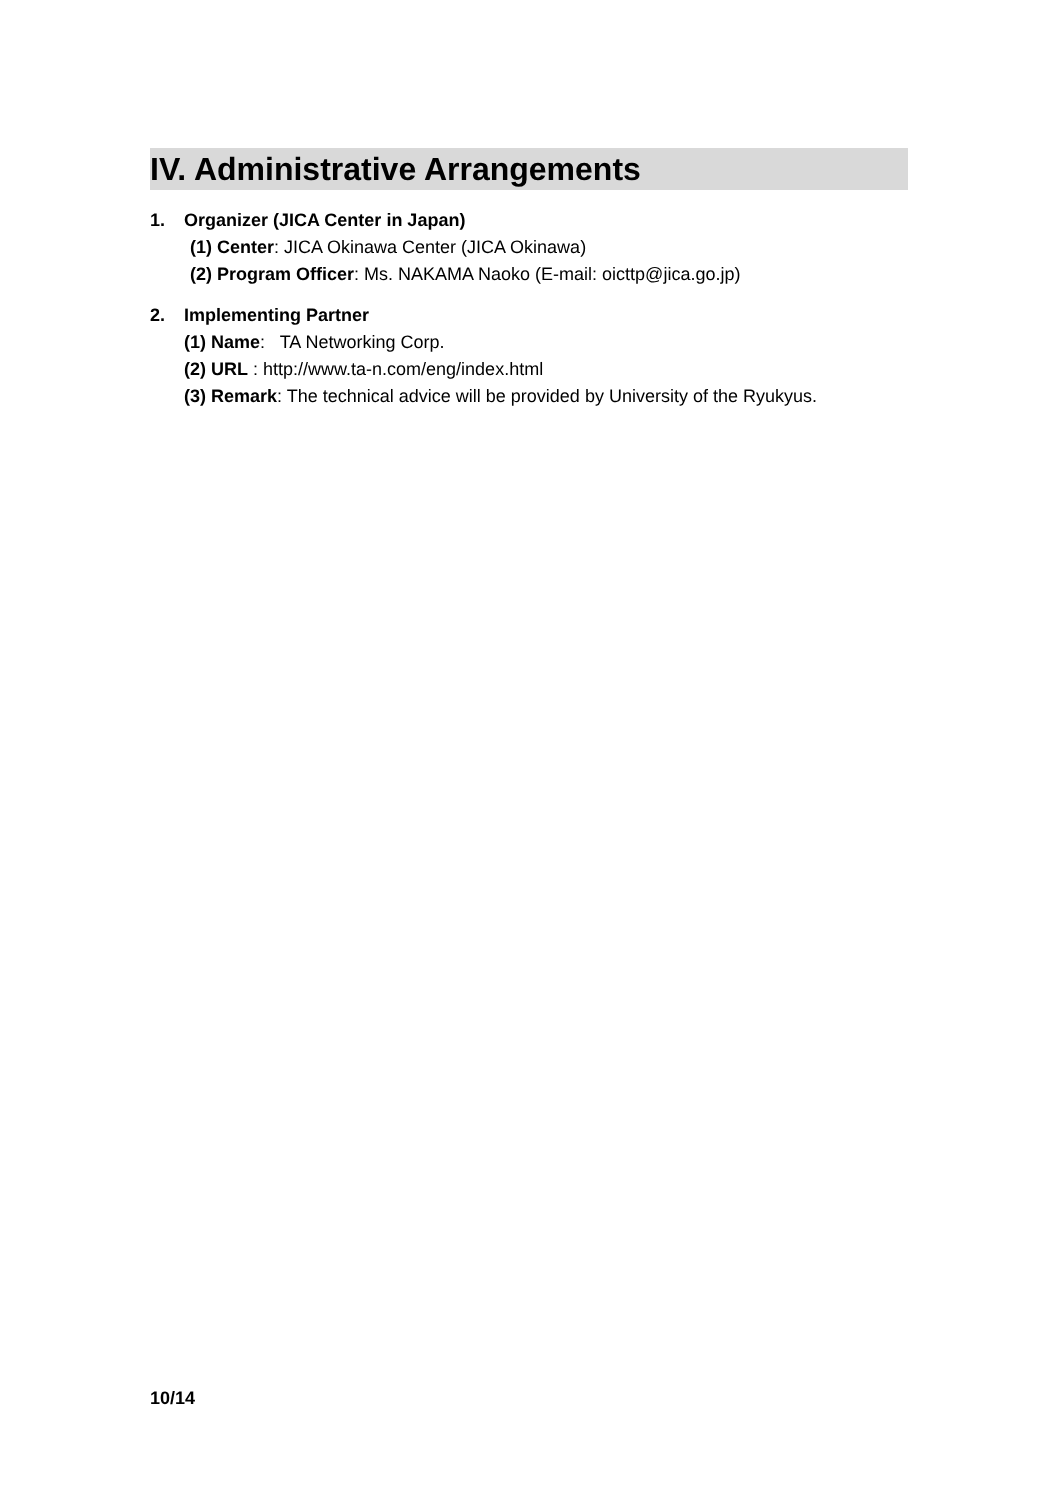IV. Administrative Arrangements
1. Organizer (JICA Center in Japan)
(1) Center: JICA Okinawa Center (JICA Okinawa)
(2) Program Officer: Ms. NAKAMA Naoko (E-mail: oicttp@jica.go.jp)
2. Implementing Partner
(1) Name: TA Networking Corp.
(2) URL : http://www.ta-n.com/eng/index.html
(3) Remark: The technical advice will be provided by University of the Ryukyus.
10/14